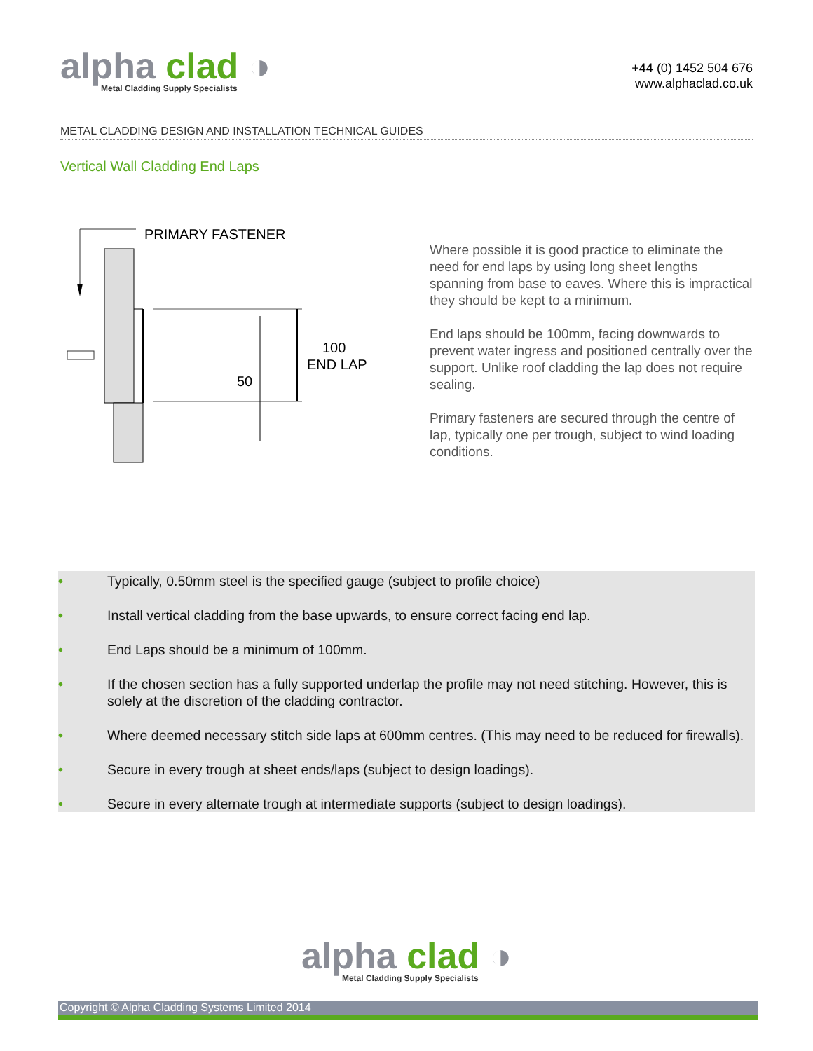alpha clad ◑
Metal Cladding Supply Specialists
+44 (0) 1452 504 676
www.alphaclad.co.uk
METAL CLADDING DESIGN AND INSTALLATION TECHNICAL GUIDES
Vertical Wall Cladding End Laps
PRIMARY FASTENER
100
END LAP
50
Where possible it is good practice to eliminate the need for end laps by using long sheet lengths spanning from base to eaves. Where this is impractical they should be kept to a minimum.
End laps should be 100mm, facing downwards to prevent water ingress and positioned centrally over the support. Unlike roof cladding the lap does not require sealing.
Primary fasteners are secured through the centre of lap, typically one per trough, subject to wind loading conditions.
• Typically, 0.50mm steel is the specified gauge (subject to profile choice)
• Install vertical cladding from the base upwards, to ensure correct facing end lap.
• End Laps should be a minimum of 100mm.
• If the chosen section has a fully supported underlap the profile may not need stitching. However, this is solely at the discretion of the cladding contractor.
• Where deemed necessary stitch side laps at 600mm centres. (This may need to be reduced for firewalls).
• Secure in every trough at sheet ends/laps (subject to design loadings).
• Secure in every alternate trough at intermediate supports (subject to design loadings).
alpha clad ◑ Metal Cladding Supply Specialists
Copyright © Alpha Cladding Systems Limited 2014